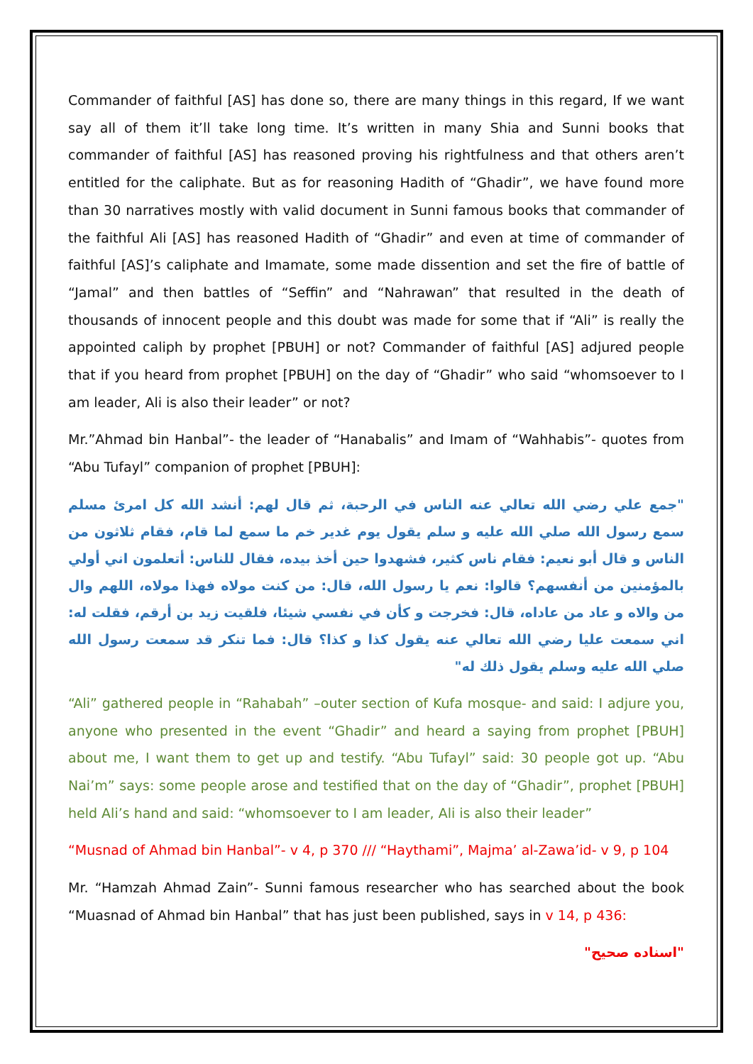Commander of faithful [AS] has done so, there are many things in this regard, If we want say all of them it’ll take long time. It’s written in many Shia and Sunni books that commander of faithful [AS] has reasoned proving his rightfulness and that others aren’t entitled for the caliphate. But as for reasoning Hadith of “Ghadir”, we have found more than 30 narratives mostly with valid document in Sunni famous books that commander of the faithful Ali [AS] has reasoned Hadith of “Ghadir” and even at time of commander of faithful [AS]’s caliphate and Imamate, some made dissention and set the fire of battle of “Jamal” and then battles of “Seffin” and “Nahrawan” that resulted in the death of thousands of innocent people and this doubt was made for some that if “Ali” is really the appointed caliph by prophet [PBUH] or not? Commander of faithful [AS] adjured people that if you heard from prophet [PBUH] on the day of “Ghadir” who said “whomsoever to I am leader, Ali is also their leader” or not?
Mr.”Ahmad bin Hanbal”- the leader of “Hanabalis” and Imam of “Wahhabis”- quotes from “Abu Tufayl” companion of prophet [PBUH]:
"جمع علي رضي الله تعالي عنه الناس في الرحبة، ثم قال لهم: أنشد الله كل امرئ مسلم سمع رسول الله صلي الله عليه و سلم يقول يوم غدير خم ما سمع لما قام، فقام ثلاثون من الناس و قال أبو نعيم: فقام ناس كثير، فشهدوا حين أخذ بيده، فقال للناس: أتعلمون اني أولي بالمؤمنين من أنفسهم؟ قالوا: نعم يا رسول الله، قال: من كنت مولاه فهذا مولاه، اللهم وال من والاه و عاد من عاداه، قال: فخرجت و كأن في نفسي شيئا، فلقيت زيد بن أرقم، فقلت له: اني سمعت عليا رضي الله تعالي عنه يقول كذا و كذا؟ قال: فما تنكر قد سمعت رسول الله صلي الله عليه وسلم يقول ذلك له"
“Ali” gathered people in “Rahabah” –outer section of Kufa mosque- and said: I adjure you, anyone who presented in the event “Ghadir” and heard a saying from prophet [PBUH] about me, I want them to get up and testify. “Abu Tufayl” said: 30 people got up. “Abu Nai’m” says: some people arose and testified that on the day of “Ghadir”, prophet [PBUH] held Ali’s hand and said: “whomsoever to I am leader, Ali is also their leader”
“Musnad of Ahmad bin Hanbal”- v 4, p 370 /// “Haythami”, Majma’ al-Zawa’id- v 9, p 104
Mr. “Hamzah Ahmad Zain”- Sunni famous researcher who has searched about the book “Muasnad of Ahmad bin Hanbal” that has just been published, says in v 14, p 436:
"اسناده صحيح"